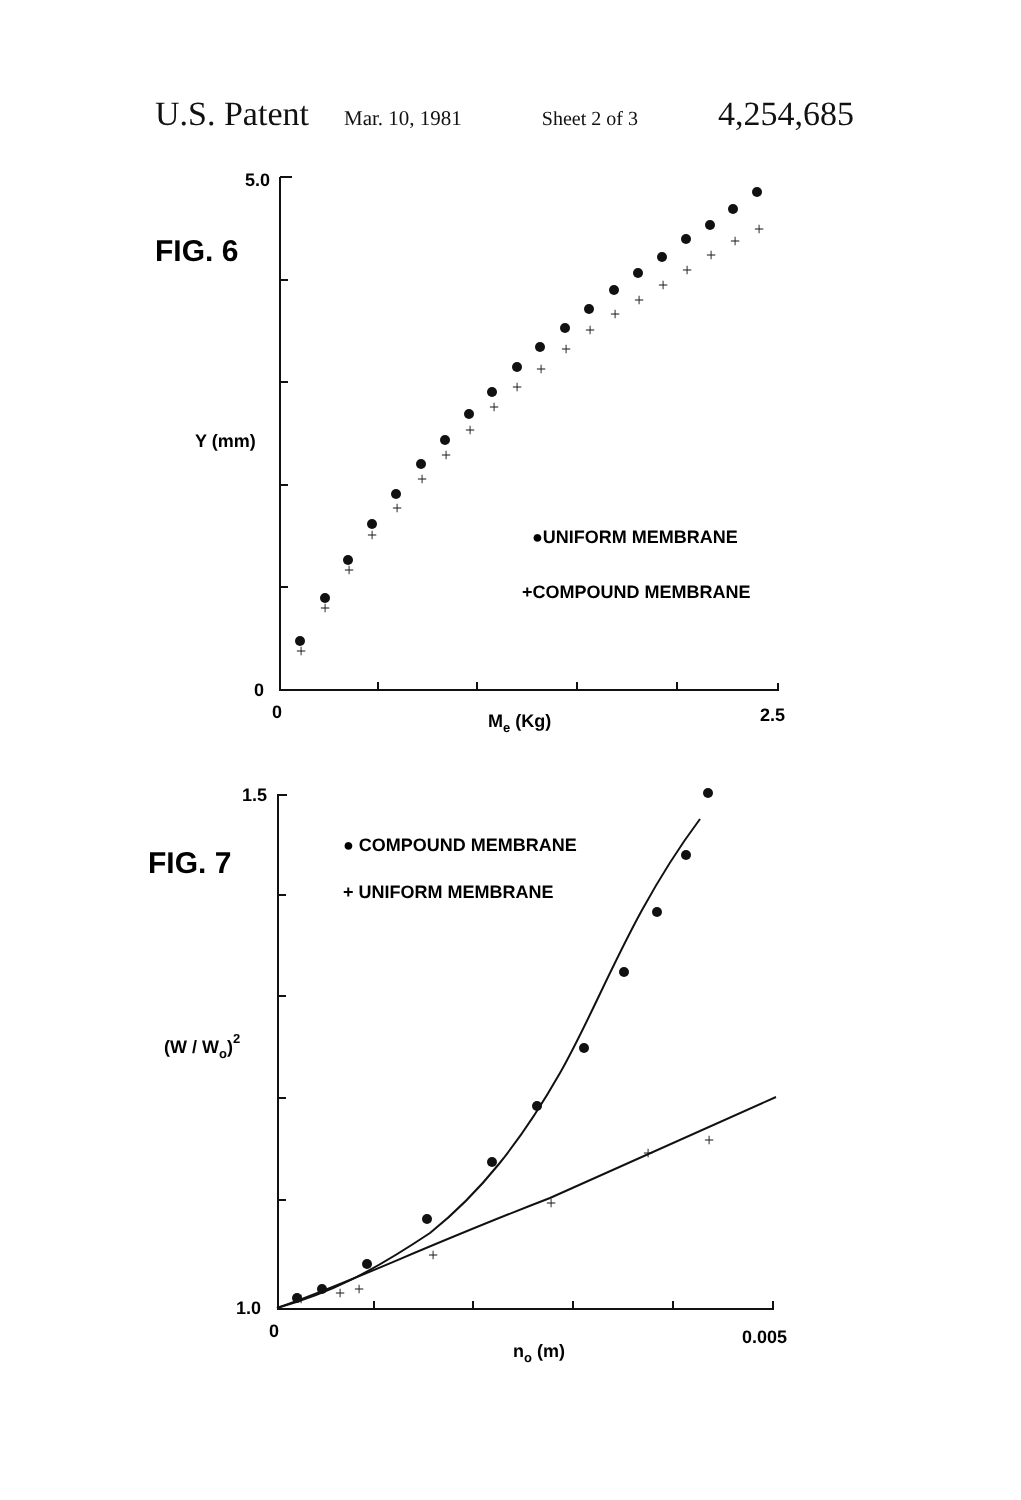U.S. Patent Mar. 10, 1981 Sheet 2 of 3 4,254,685
+
+
+
+
+
+
+
+
+
+
+
+
+
+
+
+
+
+
+
+
+
+
+
+
+
+
+
FIG. 6
5.0
Y (mm)
●UNIFORM MEMBRANE
+COMPOUND MEMBRANE
0
0
Me (Kg)
2.5
FIG. 7
1.5
● COMPOUND MEMBRANE
+ UNIFORM MEMBRANE
(W / Wo)2
1.0
0
no (m)
0.005